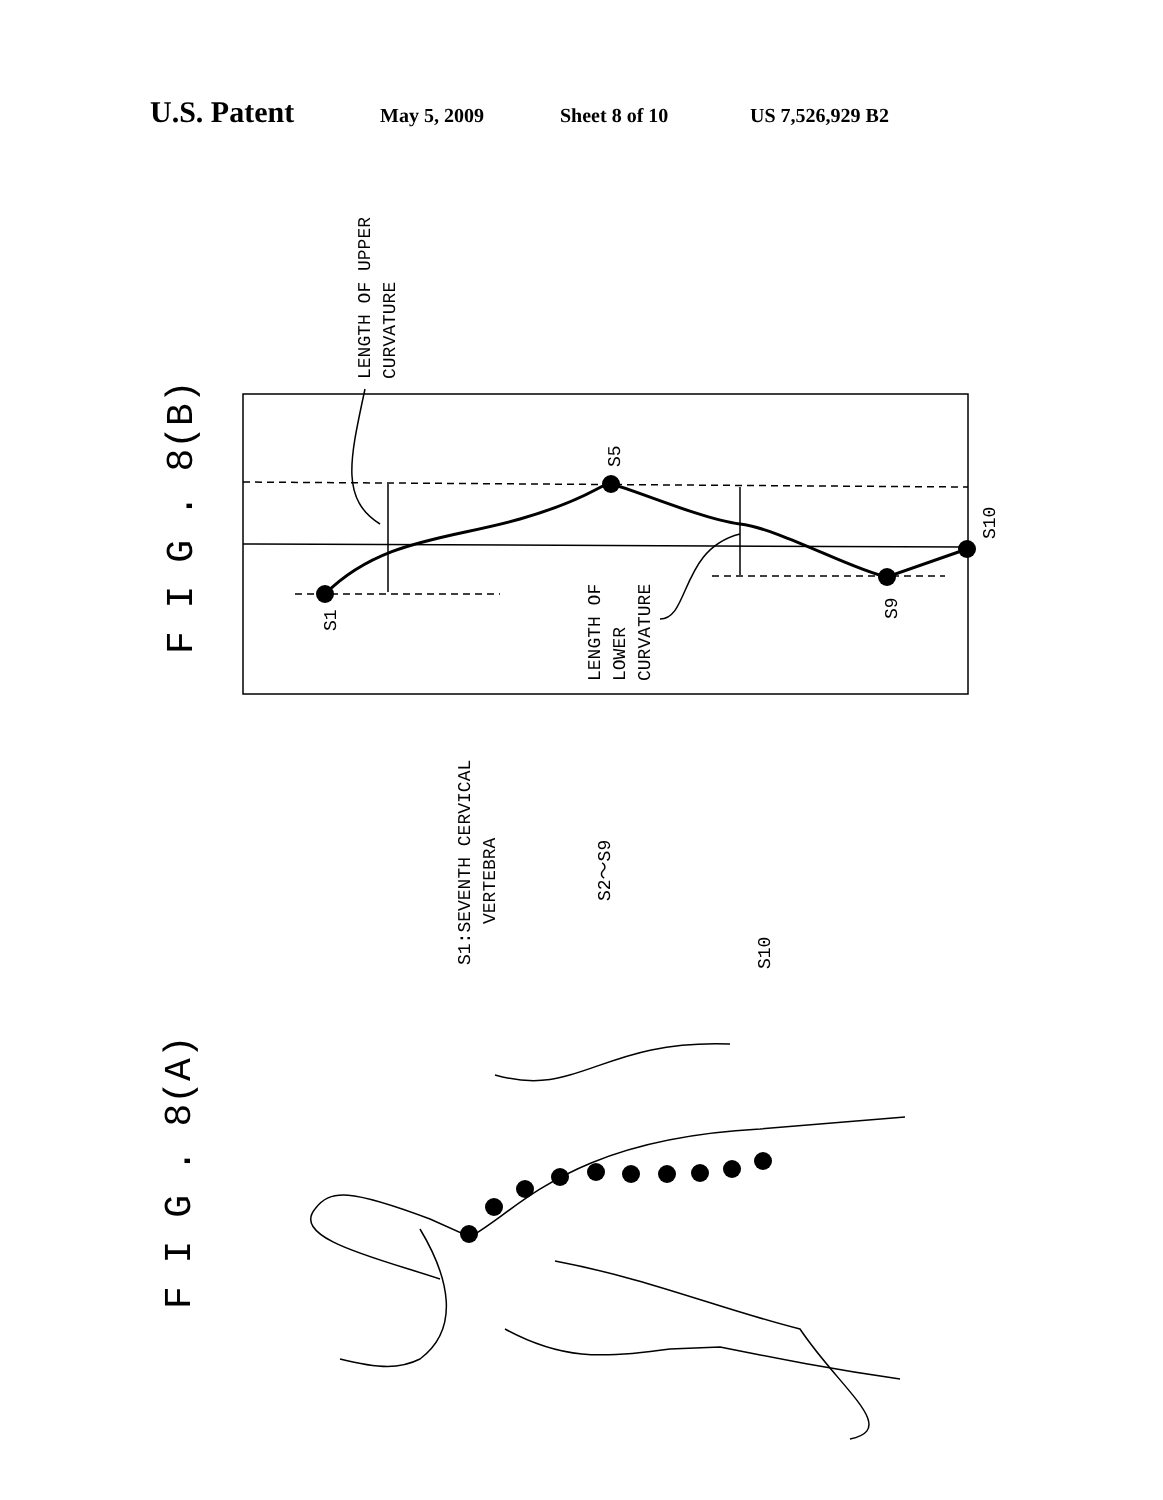U.S. Patent May 5, 2009 Sheet 8 of 10 US 7,526,929 B2
F I G . 8(B)
F I G . 8(A)
LENGTH OF UPPER
CURVATURE
S1
S5
S9
S10
LENGTH OF
LOWER
CURVATURE
S1:SEVENTH CERVICAL
VERTEBRA
S2〜S9
S10